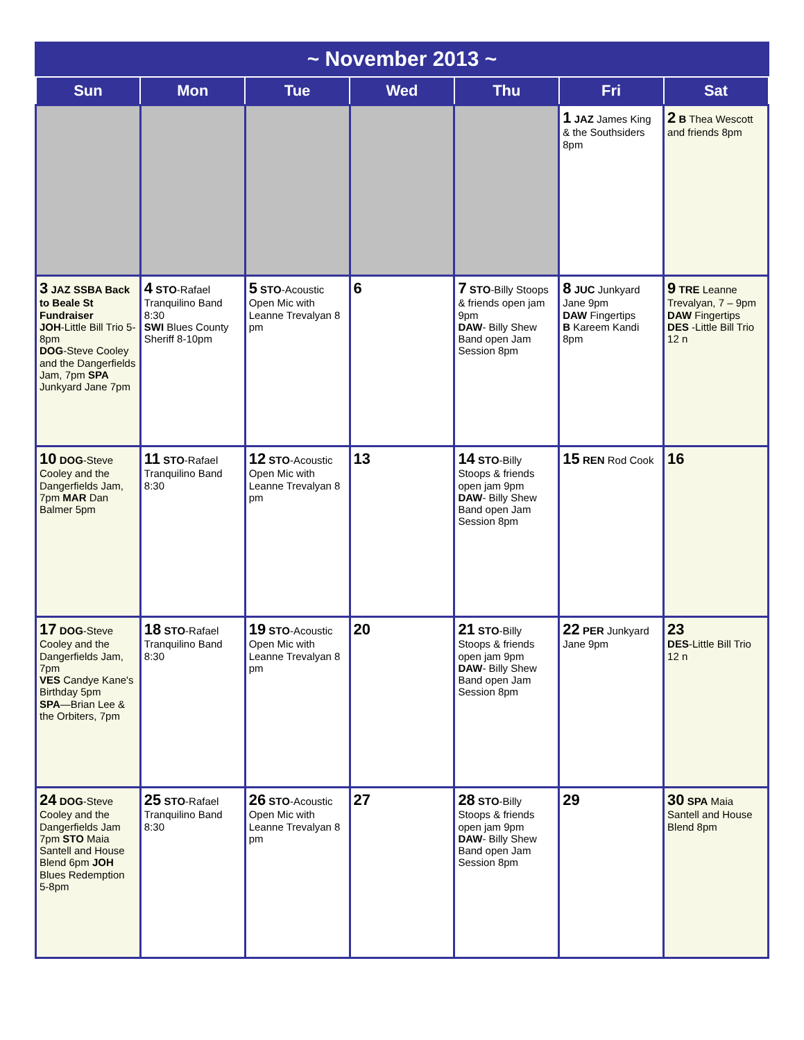~ November 2013 ~
| Sun | Mon | Tue | Wed | Thu | Fri | Sat |
| --- | --- | --- | --- | --- | --- | --- |
| | | | | | 1 JAZ James King & the Southsiders 8pm | 2 B Thea Wescott and friends 8pm |
| 3 JAZ SSBA Back to Beale St Fundraiser JOH -Little Bill Trio 5-8pm DOG -Steve Cooley and the Dangerfields Jam, 7pm SPA Junkyard Jane 7pm | 4 STO -Rafael Tranquilino Band 8:30 SWI Blues County Sheriff 8-10pm | 5 STO -Acoustic Open Mic with Leanne Trevalyan 8 pm | 6 | 7 STO -Billy Stoops & friends open jam 9pm DAW - Billy Shew Band open Jam Session 8pm | 8 JUC Junkyard Jane 9pm DAW Fingertips B Kareem Kandi 8pm | 9 TRE Leanne Trevalyan, 7 – 9pm DAW Fingertips DES -Little Bill Trio 12 n |
| 10 DOG -Steve Cooley and the Dangerfields Jam, 7pm MAR Dan Balmer 5pm | 11 STO -Rafael Tranquilino Band 8:30 | 12 STO -Acoustic Open Mic with Leanne Trevalyan 8 pm | 13 | 14 STO -Billy Stoops & friends open jam 9pm DAW - Billy Shew Band open Jam Session 8pm | 15 REN Rod Cook | 16 |
| 17 DOG -Steve Cooley and the Dangerfields Jam, 7pm VES Candye Kane's Birthday 5pm SPA —Brian Lee & the Orbiters, 7pm | 18 STO -Rafael Tranquilino Band 8:30 | 19 STO -Acoustic Open Mic with Leanne Trevalyan 8 pm | 20 | 21 STO -Billy Stoops & friends open jam 9pm DAW - Billy Shew Band open Jam Session 8pm | 22 PER Junkyard Jane 9pm | 23 DES -Little Bill Trio 12 n |
| 24 DOG -Steve Cooley and the Dangerfields Jam 7pm STO Maia Santell and House Blend 6pm JOH Blues Redemption 5-8pm | 25 STO -Rafael Tranquilino Band 8:30 | 26 STO -Acoustic Open Mic with Leanne Trevalyan 8 pm | 27 | 28 STO -Billy Stoops & friends open jam 9pm DAW - Billy Shew Band open Jam Session 8pm | 29 | 30 SPA Maia Santell and House Blend 8pm |